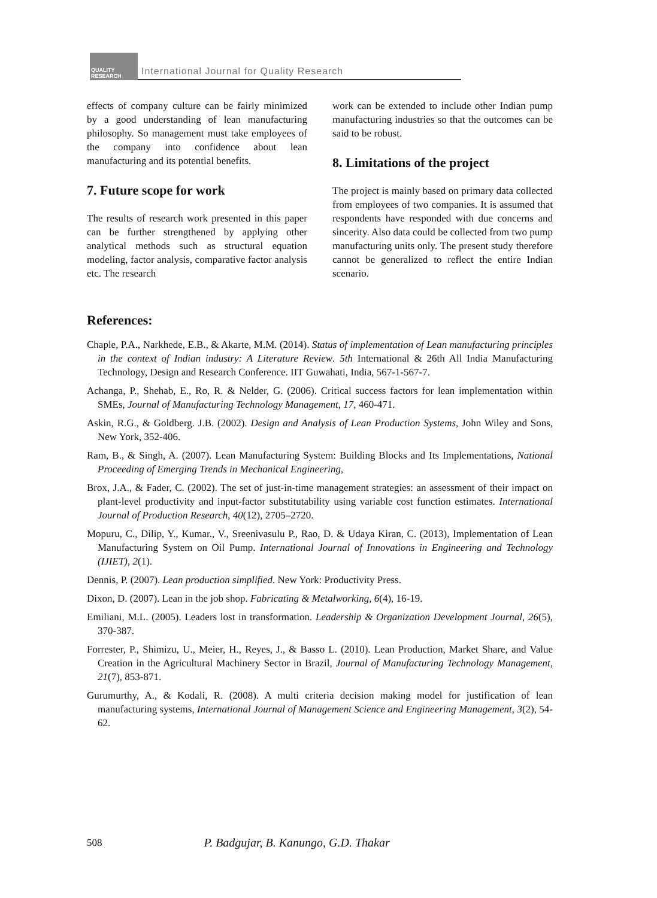QUALITY RESEARCH
International Journal for Quality Research
effects of company culture can be fairly minimized by a good understanding of lean manufacturing philosophy. So management must take employees of the company into confidence about lean manufacturing and its potential benefits.
7. Future scope for work
The results of research work presented in this paper can be further strengthened by applying other analytical methods such as structural equation modeling, factor analysis, comparative factor analysis etc. The research
work can be extended to include other Indian pump manufacturing industries so that the outcomes can be said to be robust.
8. Limitations of the project
The project is mainly based on primary data collected from employees of two companies. It is assumed that respondents have responded with due concerns and sincerity. Also data could be collected from two pump manufacturing units only. The present study therefore cannot be generalized to reflect the entire Indian scenario.
References:
Chaple, P.A., Narkhede, E.B., & Akarte, M.M. (2014). Status of implementation of Lean manufacturing principles in the context of Indian industry: A Literature Review. 5th International & 26th All India Manufacturing Technology, Design and Research Conference. IIT Guwahati, India, 567-1-567-7.
Achanga, P., Shehab, E., Ro, R. & Nelder, G. (2006). Critical success factors for lean implementation within SMEs, Journal of Manufacturing Technology Management, 17, 460-471.
Askin, R.G., & Goldberg. J.B. (2002). Design and Analysis of Lean Production Systems, John Wiley and Sons, New York, 352-406.
Ram, B., & Singh, A. (2007). Lean Manufacturing System: Building Blocks and Its Implementations, National Proceeding of Emerging Trends in Mechanical Engineering,
Brox, J.A., & Fader, C. (2002). The set of just-in-time management strategies: an assessment of their impact on plant-level productivity and input-factor substitutability using variable cost function estimates. International Journal of Production Research, 40(12), 2705–2720.
Mopuru, C., Dilip, Y., Kumar., V., Sreenivasulu P., Rao, D. & Udaya Kiran, C. (2013), Implementation of Lean Manufacturing System on Oil Pump. International Journal of Innovations in Engineering and Technology (IJIET), 2(1).
Dennis, P. (2007). Lean production simplified. New York: Productivity Press.
Dixon, D. (2007). Lean in the job shop. Fabricating & Metalworking, 6(4), 16-19.
Emiliani, M.L. (2005). Leaders lost in transformation. Leadership & Organization Development Journal, 26(5), 370-387.
Forrester, P., Shimizu, U., Meier, H., Reyes, J., & Basso L. (2010). Lean Production, Market Share, and Value Creation in the Agricultural Machinery Sector in Brazil, Journal of Manufacturing Technology Management, 21(7), 853-871.
Gurumurthy, A., & Kodali, R. (2008). A multi criteria decision making model for justification of lean manufacturing systems, International Journal of Management Science and Engineering Management, 3(2), 54-62.
508 P. Badgujar, B. Kanungo, G.D. Thakar